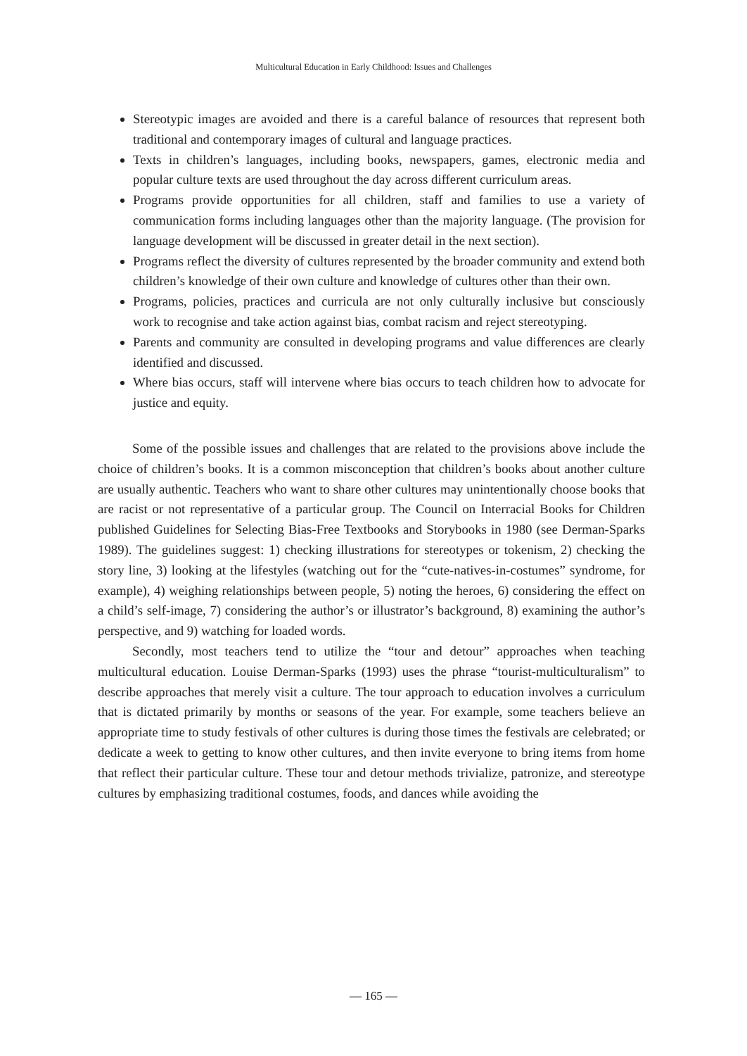Multicultural Education in Early Childhood: Issues and Challenges
Stereotypic images are avoided and there is a careful balance of resources that represent both traditional and contemporary images of cultural and language practices.
Texts in children’s languages, including books, newspapers, games, electronic media and popular culture texts are used throughout the day across different curriculum areas.
Programs provide opportunities for all children, staff and families to use a variety of communication forms including languages other than the majority language. (The provision for language development will be discussed in greater detail in the next section).
Programs reflect the diversity of cultures represented by the broader community and extend both children’s knowledge of their own culture and knowledge of cultures other than their own.
Programs, policies, practices and curricula are not only culturally inclusive but consciously work to recognise and take action against bias, combat racism and reject stereotyping.
Parents and community are consulted in developing programs and value differences are clearly identified and discussed.
Where bias occurs, staff will intervene where bias occurs to teach children how to advocate for justice and equity.
Some of the possible issues and challenges that are related to the provisions above include the choice of children’s books. It is a common misconception that children’s books about another culture are usually authentic. Teachers who want to share other cultures may unintentionally choose books that are racist or not representative of a particular group. The Council on Interracial Books for Children published Guidelines for Selecting Bias-Free Textbooks and Storybooks in 1980 (see Derman-Sparks 1989). The guidelines suggest: 1) checking illustrations for stereotypes or tokenism, 2) checking the story line, 3) looking at the lifestyles (watching out for the “cute-natives-in-costumes” syndrome, for example), 4) weighing relationships between people, 5) noting the heroes, 6) considering the effect on a child’s self-image, 7) considering the author’s or illustrator’s background, 8) examining the author’s perspective, and 9) watching for loaded words.
Secondly, most teachers tend to utilize the “tour and detour” approaches when teaching multicultural education. Louise Derman-Sparks (1993) uses the phrase “tourist-multiculturalism” to describe approaches that merely visit a culture. The tour approach to education involves a curriculum that is dictated primarily by months or seasons of the year. For example, some teachers believe an appropriate time to study festivals of other cultures is during those times the festivals are celebrated; or dedicate a week to getting to know other cultures, and then invite everyone to bring items from home that reflect their particular culture. These tour and detour methods trivialize, patronize, and stereotype cultures by emphasizing traditional costumes, foods, and dances while avoiding the
— 165 —